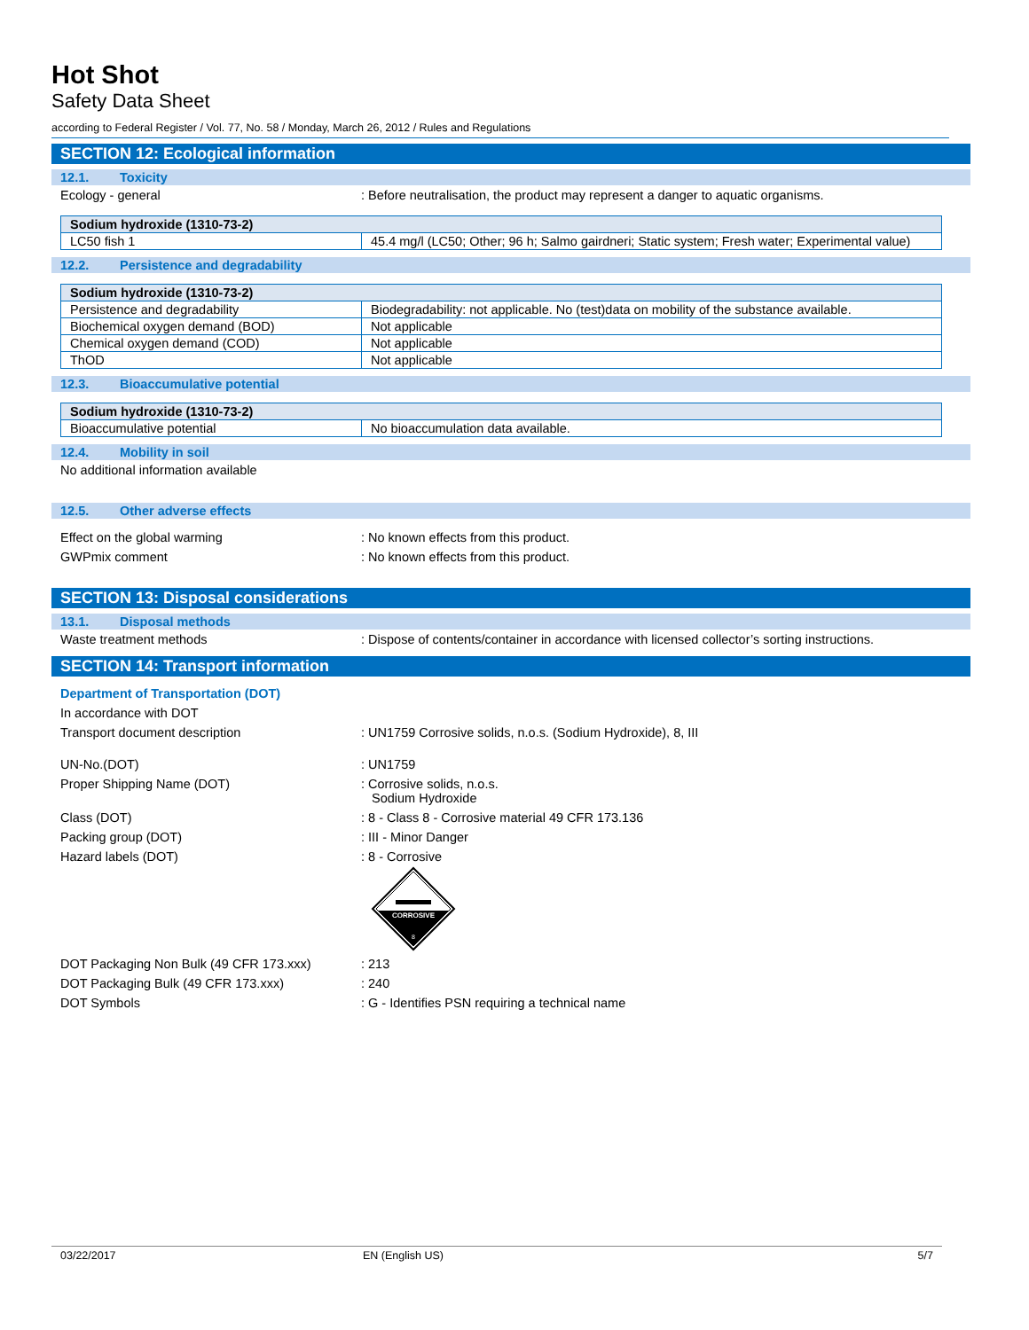Hot Shot
Safety Data Sheet
according to Federal Register / Vol. 77, No. 58 / Monday, March 26, 2012 / Rules and Regulations
SECTION 12: Ecological information
12.1. Toxicity
Ecology - general : Before neutralisation, the product may represent a danger to aquatic organisms.
| Sodium hydroxide (1310-73-2) | |
| --- | --- |
| LC50 fish 1 | 45.4 mg/l (LC50; Other; 96 h; Salmo gairdneri; Static system; Fresh water; Experimental value) |
12.2. Persistence and degradability
| Sodium hydroxide (1310-73-2) | |
| --- | --- |
| Persistence and degradability | Biodegradability: not applicable. No (test)data on mobility of the substance available. |
| Biochemical oxygen demand (BOD) | Not applicable |
| Chemical oxygen demand (COD) | Not applicable |
| ThOD | Not applicable |
12.3. Bioaccumulative potential
| Sodium hydroxide (1310-73-2) | |
| --- | --- |
| Bioaccumulative potential | No bioaccumulation data available. |
12.4. Mobility in soil
No additional information available
12.5. Other adverse effects
Effect on the global warming : No known effects from this product.
GWPmix comment : No known effects from this product.
SECTION 13: Disposal considerations
13.1. Disposal methods
Waste treatment methods : Dispose of contents/container in accordance with licensed collector’s sorting instructions.
SECTION 14: Transport information
Department of Transportation (DOT)
In accordance with DOT
Transport document description : UN1759 Corrosive solids, n.o.s. (Sodium Hydroxide), 8, III
UN-No.(DOT) : UN1759
Proper Shipping Name (DOT) : Corrosive solids, n.o.s.
Sodium Hydroxide
Class (DOT) : 8 - Class 8 - Corrosive material 49 CFR 173.136
Packing group (DOT) : III - Minor Danger
Hazard labels (DOT) : 8 - Corrosive
CORROSIVE
8
DOT Packaging Non Bulk (49 CFR 173.xxx)
: 213
DOT Packaging Bulk (49 CFR 173.xxx) : 240
DOT Symbols : G - Identifies PSN requiring a technical name
03/22/2017 EN (English US) 5/7